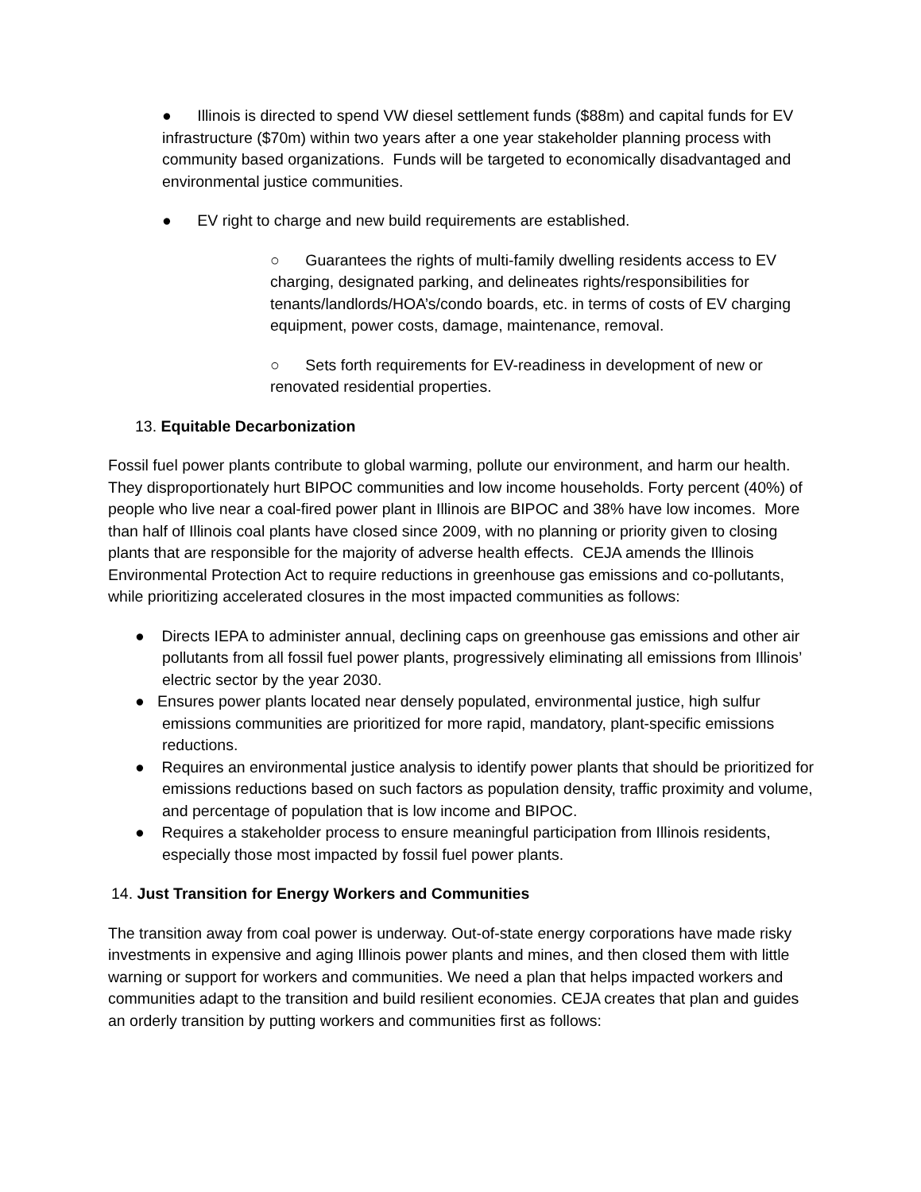● Illinois is directed to spend VW diesel settlement funds ($88m) and capital funds for EV infrastructure ($70m) within two years after a one year stakeholder planning process with community based organizations. Funds will be targeted to economically disadvantaged and environmental justice communities.
● EV right to charge and new build requirements are established.
○ Guarantees the rights of multi-family dwelling residents access to EV charging, designated parking, and delineates rights/responsibilities for tenants/landlords/HOA’s/condo boards, etc. in terms of costs of EV charging equipment, power costs, damage, maintenance, removal.
○ Sets forth requirements for EV-readiness in development of new or renovated residential properties.
13. Equitable Decarbonization
Fossil fuel power plants contribute to global warming, pollute our environment, and harm our health. They disproportionately hurt BIPOC communities and low income households. Forty percent (40%) of people who live near a coal-fired power plant in Illinois are BIPOC and 38% have low incomes. More than half of Illinois coal plants have closed since 2009, with no planning or priority given to closing plants that are responsible for the majority of adverse health effects. CEJA amends the Illinois Environmental Protection Act to require reductions in greenhouse gas emissions and co-pollutants, while prioritizing accelerated closures in the most impacted communities as follows:
● Directs IEPA to administer annual, declining caps on greenhouse gas emissions and other air pollutants from all fossil fuel power plants, progressively eliminating all emissions from Illinois’ electric sector by the year 2030.
● Ensures power plants located near densely populated, environmental justice, high sulfur emissions communities are prioritized for more rapid, mandatory, plant-specific emissions reductions.
● Requires an environmental justice analysis to identify power plants that should be prioritized for emissions reductions based on such factors as population density, traffic proximity and volume, and percentage of population that is low income and BIPOC.
● Requires a stakeholder process to ensure meaningful participation from Illinois residents, especially those most impacted by fossil fuel power plants.
14. Just Transition for Energy Workers and Communities
The transition away from coal power is underway. Out-of-state energy corporations have made risky investments in expensive and aging Illinois power plants and mines, and then closed them with little warning or support for workers and communities. We need a plan that helps impacted workers and communities adapt to the transition and build resilient economies. CEJA creates that plan and guides an orderly transition by putting workers and communities first as follows: